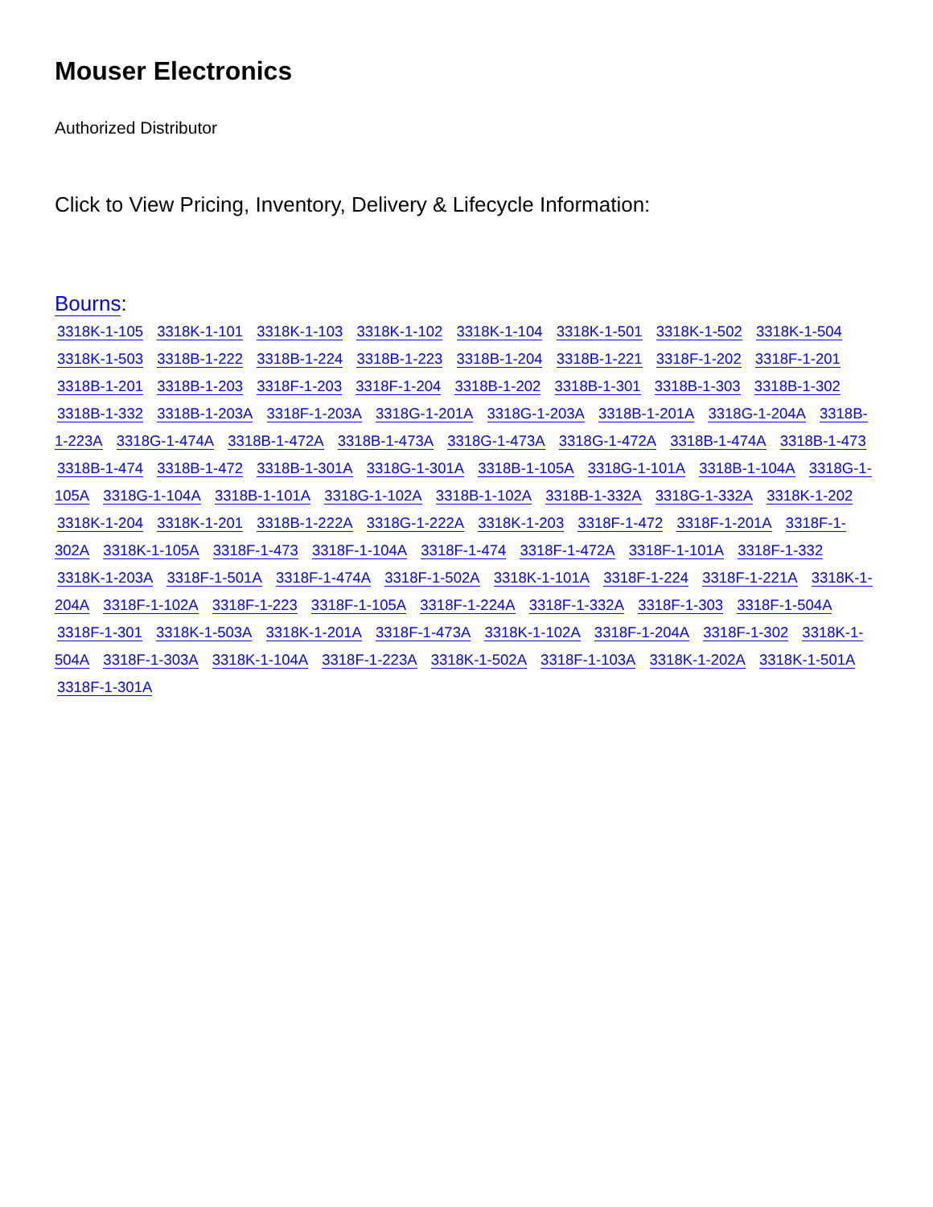Mouser Electronics
Authorized Distributor
Click to View Pricing, Inventory, Delivery & Lifecycle Information:
Bourns:
3318K-1-105 3318K-1-101 3318K-1-103 3318K-1-102 3318K-1-104 3318K-1-501 3318K-1-502 3318K-1-504 3318K-1-503 3318B-1-222 3318B-1-224 3318B-1-223 3318B-1-204 3318B-1-221 3318F-1-202 3318F-1-201 3318B-1-201 3318B-1-203 3318F-1-203 3318F-1-204 3318B-1-202 3318B-1-301 3318B-1-303 3318B-1-302 3318B-1-332 3318B-1-203A 3318F-1-203A 3318G-1-201A 3318G-1-203A 3318B-1-201A 3318G-1-204A 3318B-1-223A 3318G-1-474A 3318B-1-472A 3318B-1-473A 3318G-1-473A 3318G-1-472A 3318B-1-474A 3318B-1-473 3318B-1-474 3318B-1-472 3318B-1-301A 3318G-1-301A 3318B-1-105A 3318G-1-101A 3318B-1-104A 3318G-1-105A 3318G-1-104A 3318B-1-101A 3318G-1-102A 3318B-1-102A 3318B-1-332A 3318G-1-332A 3318K-1-202 3318K-1-204 3318K-1-201 3318B-1-222A 3318G-1-222A 3318K-1-203 3318F-1-472 3318F-1-201A 3318F-1-302A 3318K-1-105A 3318F-1-473 3318F-1-104A 3318F-1-474 3318F-1-472A 3318F-1-101A 3318F-1-332 3318K-1-203A 3318F-1-501A 3318F-1-474A 3318F-1-502A 3318K-1-101A 3318F-1-224 3318F-1-221A 3318K-1-204A 3318F-1-102A 3318F-1-223 3318F-1-105A 3318F-1-224A 3318F-1-332A 3318F-1-303 3318F-1-504A 3318F-1-301 3318K-1-503A 3318K-1-201A 3318F-1-473A 3318K-1-102A 3318F-1-204A 3318F-1-302 3318K-1-504A 3318F-1-303A 3318K-1-104A 3318F-1-223A 3318K-1-502A 3318F-1-103A 3318K-1-202A 3318K-1-501A 3318F-1-301A